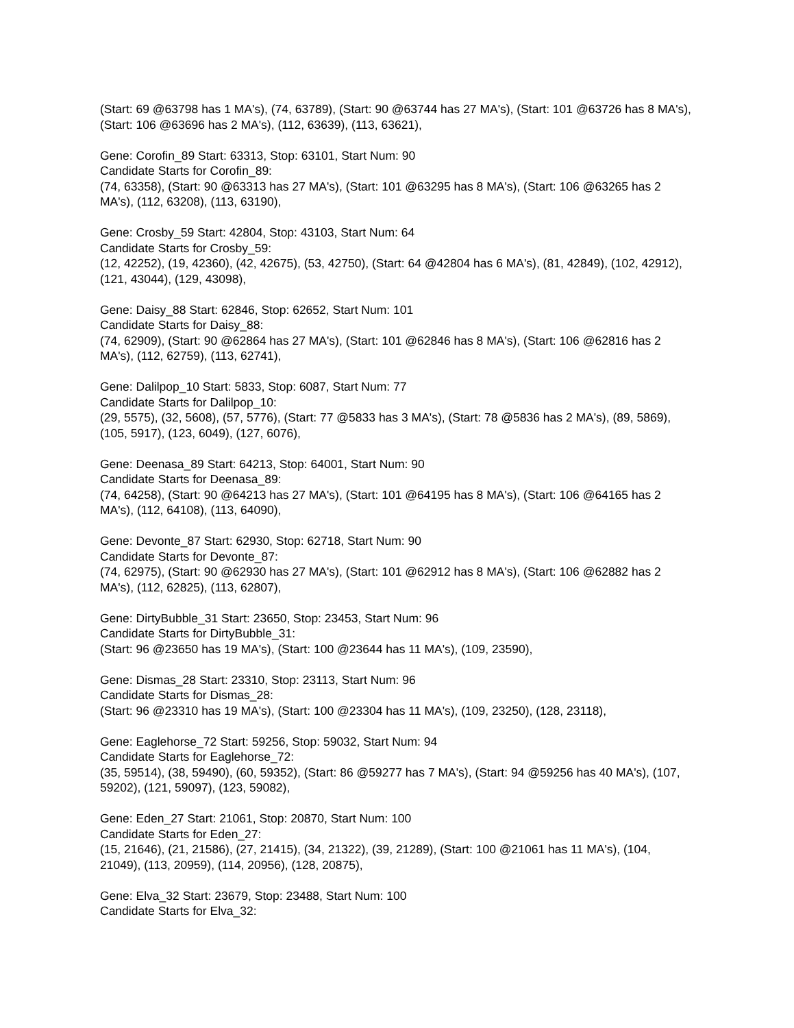(Start: 69 @63798 has 1 MA's), (74, 63789), (Start: 90 @63744 has 27 MA's), (Start: 101 @63726 has 8 MA's), (Start: 106 @63696 has 2 MA's), (112, 63639), (113, 63621),
Gene: Corofin_89 Start: 63313, Stop: 63101, Start Num: 90
Candidate Starts for Corofin_89:
(74, 63358), (Start: 90 @63313 has 27 MA's), (Start: 101 @63295 has 8 MA's), (Start: 106 @63265 has 2 MA's), (112, 63208), (113, 63190),
Gene: Crosby_59 Start: 42804, Stop: 43103, Start Num: 64
Candidate Starts for Crosby_59:
(12, 42252), (19, 42360), (42, 42675), (53, 42750), (Start: 64 @42804 has 6 MA's), (81, 42849), (102, 42912), (121, 43044), (129, 43098),
Gene: Daisy_88 Start: 62846, Stop: 62652, Start Num: 101
Candidate Starts for Daisy_88:
(74, 62909), (Start: 90 @62864 has 27 MA's), (Start: 101 @62846 has 8 MA's), (Start: 106 @62816 has 2 MA's), (112, 62759), (113, 62741),
Gene: Dalilpop_10 Start: 5833, Stop: 6087, Start Num: 77
Candidate Starts for Dalilpop_10:
(29, 5575), (32, 5608), (57, 5776), (Start: 77 @5833 has 3 MA's), (Start: 78 @5836 has 2 MA's), (89, 5869), (105, 5917), (123, 6049), (127, 6076),
Gene: Deenasa_89 Start: 64213, Stop: 64001, Start Num: 90
Candidate Starts for Deenasa_89:
(74, 64258), (Start: 90 @64213 has 27 MA's), (Start: 101 @64195 has 8 MA's), (Start: 106 @64165 has 2 MA's), (112, 64108), (113, 64090),
Gene: Devonte_87 Start: 62930, Stop: 62718, Start Num: 90
Candidate Starts for Devonte_87:
(74, 62975), (Start: 90 @62930 has 27 MA's), (Start: 101 @62912 has 8 MA's), (Start: 106 @62882 has 2 MA's), (112, 62825), (113, 62807),
Gene: DirtyBubble_31 Start: 23650, Stop: 23453, Start Num: 96
Candidate Starts for DirtyBubble_31:
(Start: 96 @23650 has 19 MA's), (Start: 100 @23644 has 11 MA's), (109, 23590),
Gene: Dismas_28 Start: 23310, Stop: 23113, Start Num: 96
Candidate Starts for Dismas_28:
(Start: 96 @23310 has 19 MA's), (Start: 100 @23304 has 11 MA's), (109, 23250), (128, 23118),
Gene: Eaglehorse_72 Start: 59256, Stop: 59032, Start Num: 94
Candidate Starts for Eaglehorse_72:
(35, 59514), (38, 59490), (60, 59352), (Start: 86 @59277 has 7 MA's), (Start: 94 @59256 has 40 MA's), (107, 59202), (121, 59097), (123, 59082),
Gene: Eden_27 Start: 21061, Stop: 20870, Start Num: 100
Candidate Starts for Eden_27:
(15, 21646), (21, 21586), (27, 21415), (34, 21322), (39, 21289), (Start: 100 @21061 has 11 MA's), (104, 21049), (113, 20959), (114, 20956), (128, 20875),
Gene: Elva_32 Start: 23679, Stop: 23488, Start Num: 100
Candidate Starts for Elva_32: